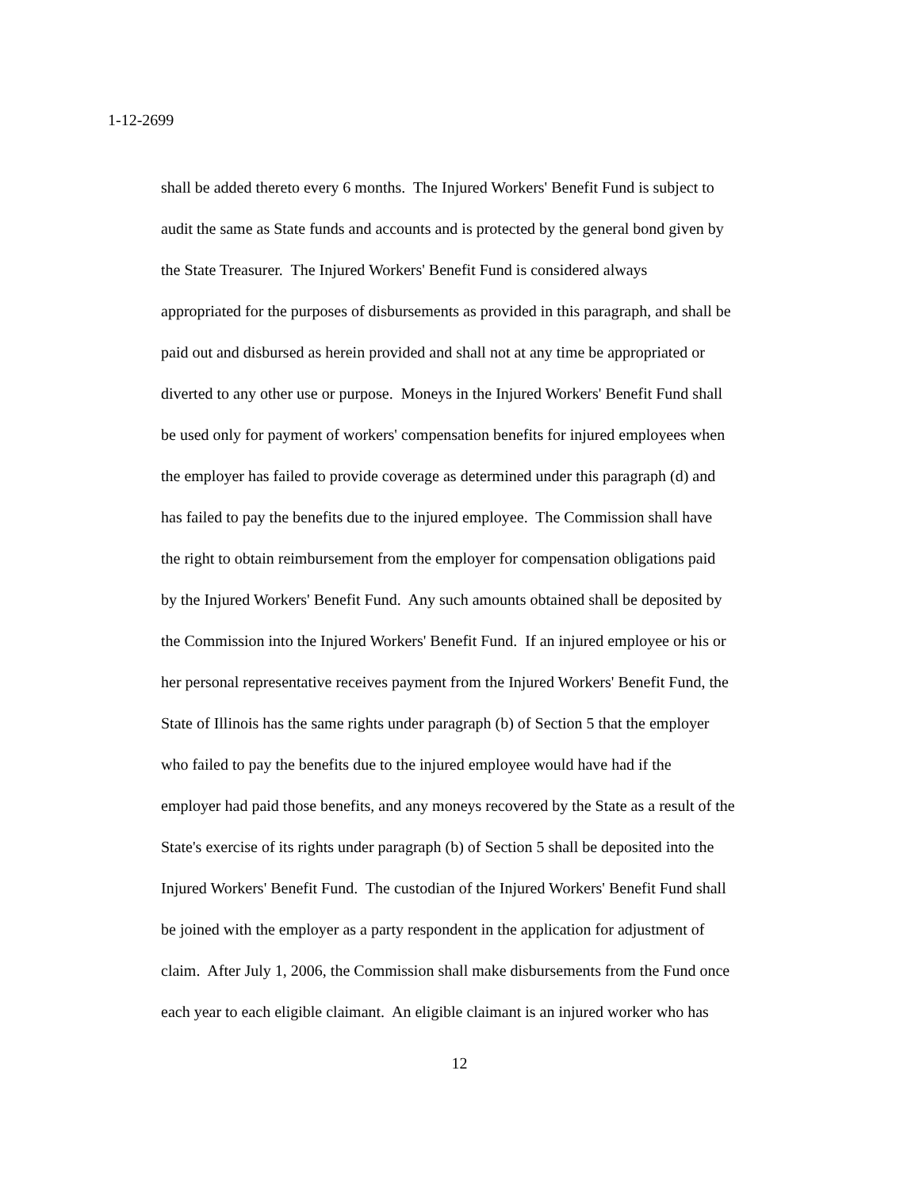1-12-2699
shall be added thereto every 6 months. The Injured Workers' Benefit Fund is subject to
audit the same as State funds and accounts and is protected by the general bond given by
the State Treasurer. The Injured Workers' Benefit Fund is considered always
appropriated for the purposes of disbursements as provided in this paragraph, and shall be
paid out and disbursed as herein provided and shall not at any time be appropriated or
diverted to any other use or purpose. Moneys in the Injured Workers' Benefit Fund shall
be used only for payment of workers' compensation benefits for injured employees when
the employer has failed to provide coverage as determined under this paragraph (d) and
has failed to pay the benefits due to the injured employee. The Commission shall have
the right to obtain reimbursement from the employer for compensation obligations paid
by the Injured Workers' Benefit Fund. Any such amounts obtained shall be deposited by
the Commission into the Injured Workers' Benefit Fund. If an injured employee or his or
her personal representative receives payment from the Injured Workers' Benefit Fund, the
State of Illinois has the same rights under paragraph (b) of Section 5 that the employer
who failed to pay the benefits due to the injured employee would have had if the
employer had paid those benefits, and any moneys recovered by the State as a result of the
State's exercise of its rights under paragraph (b) of Section 5 shall be deposited into the
Injured Workers' Benefit Fund. The custodian of the Injured Workers' Benefit Fund shall
be joined with the employer as a party respondent in the application for adjustment of
claim. After July 1, 2006, the Commission shall make disbursements from the Fund once
each year to each eligible claimant. An eligible claimant is an injured worker who has
12